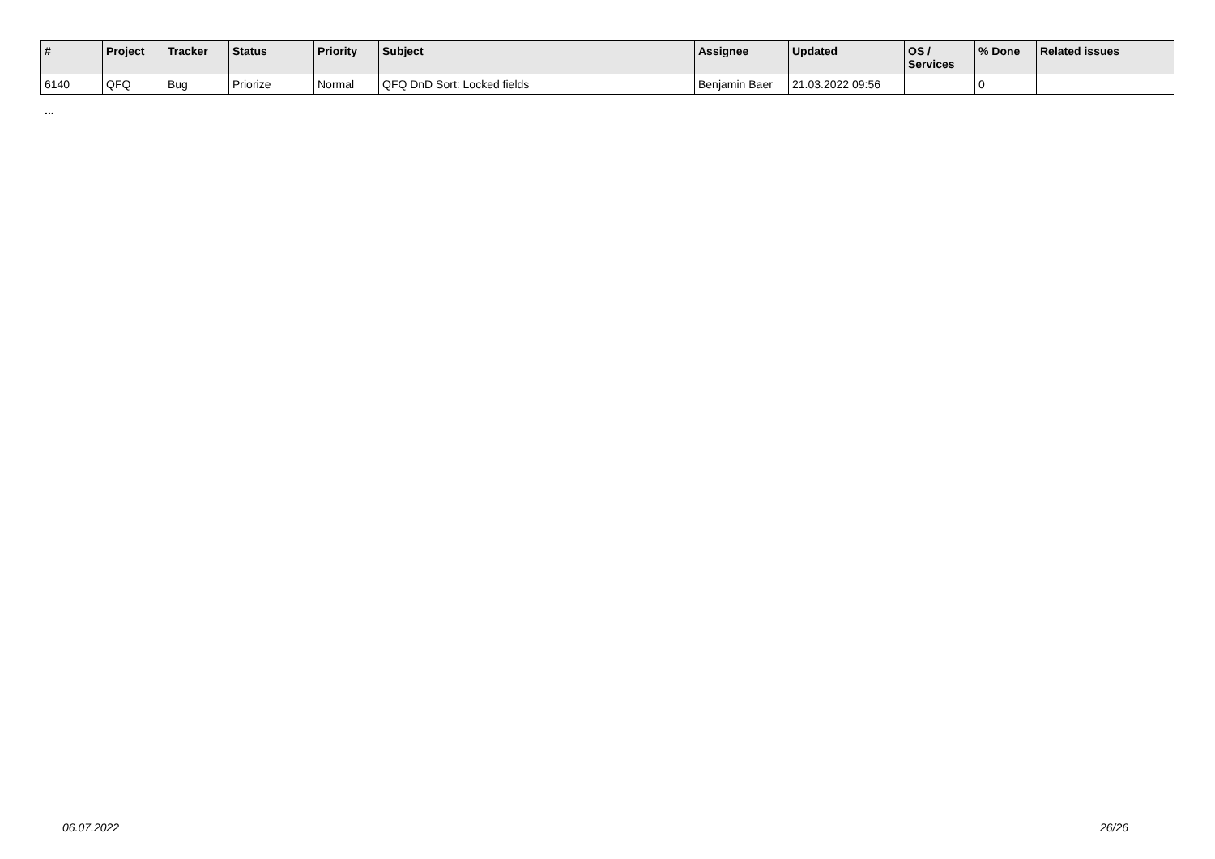| # | Project | Tracker | Status | Priority | Subject | Assignee | Updated | OS / Services | % Done | Related issues |
| --- | --- | --- | --- | --- | --- | --- | --- | --- | --- | --- |
| 6140 | QFQ | Bug | Priorize | Normal | QFQ DnD Sort: Locked fields | Benjamin Baer | 21.03.2022 09:56 | | 0 | |
...
06.07.2022 26/26